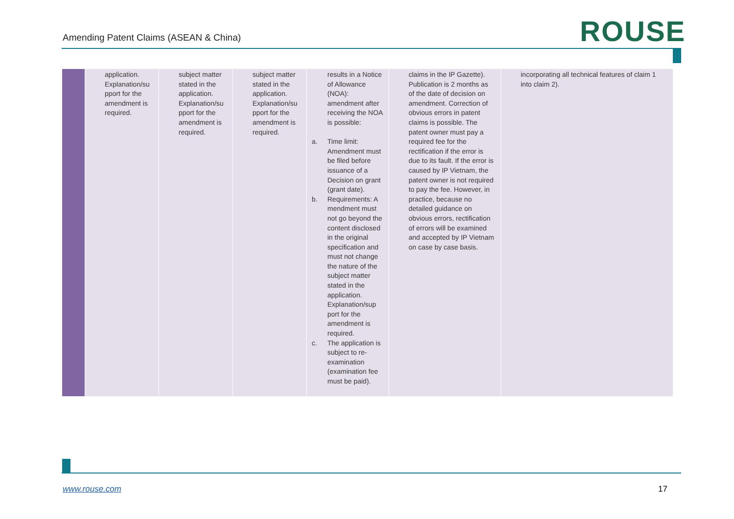Amending Patent Claims (ASEAN & China)
ROUSE
| | application. Explanation/su pport for the amendment is required. | subject matter stated in the application. Explanation/su pport for the amendment is required. | subject matter stated in the application. Explanation/su pport for the amendment is required. | results in a Notice of Allowance (NOA): amendment after receiving the NOA is possible: a. Time limit: Amendment must be filed before issuance of a Decision on grant (grant date). b. Requirements: A mendment must not go beyond the content disclosed in the original specification and must not change the nature of the subject matter stated in the application. Explanation/sup port for the amendment is required. c. The application is subject to re-examination (examination fee must be paid). | claims in the IP Gazette). Publication is 2 months as of the date of decision on amendment. Correction of obvious errors in patent claims is possible. The patent owner must pay a required fee for the rectification if the error is due to its fault. If the error is caused by IP Vietnam, the patent owner is not required to pay the fee. However, in practice, because no detailed guidance on obvious errors, rectification of errors will be examined and accepted by IP Vietnam on case by case basis. | incorporating all technical features of claim 1 into claim 2). |
www.rouse.com 17